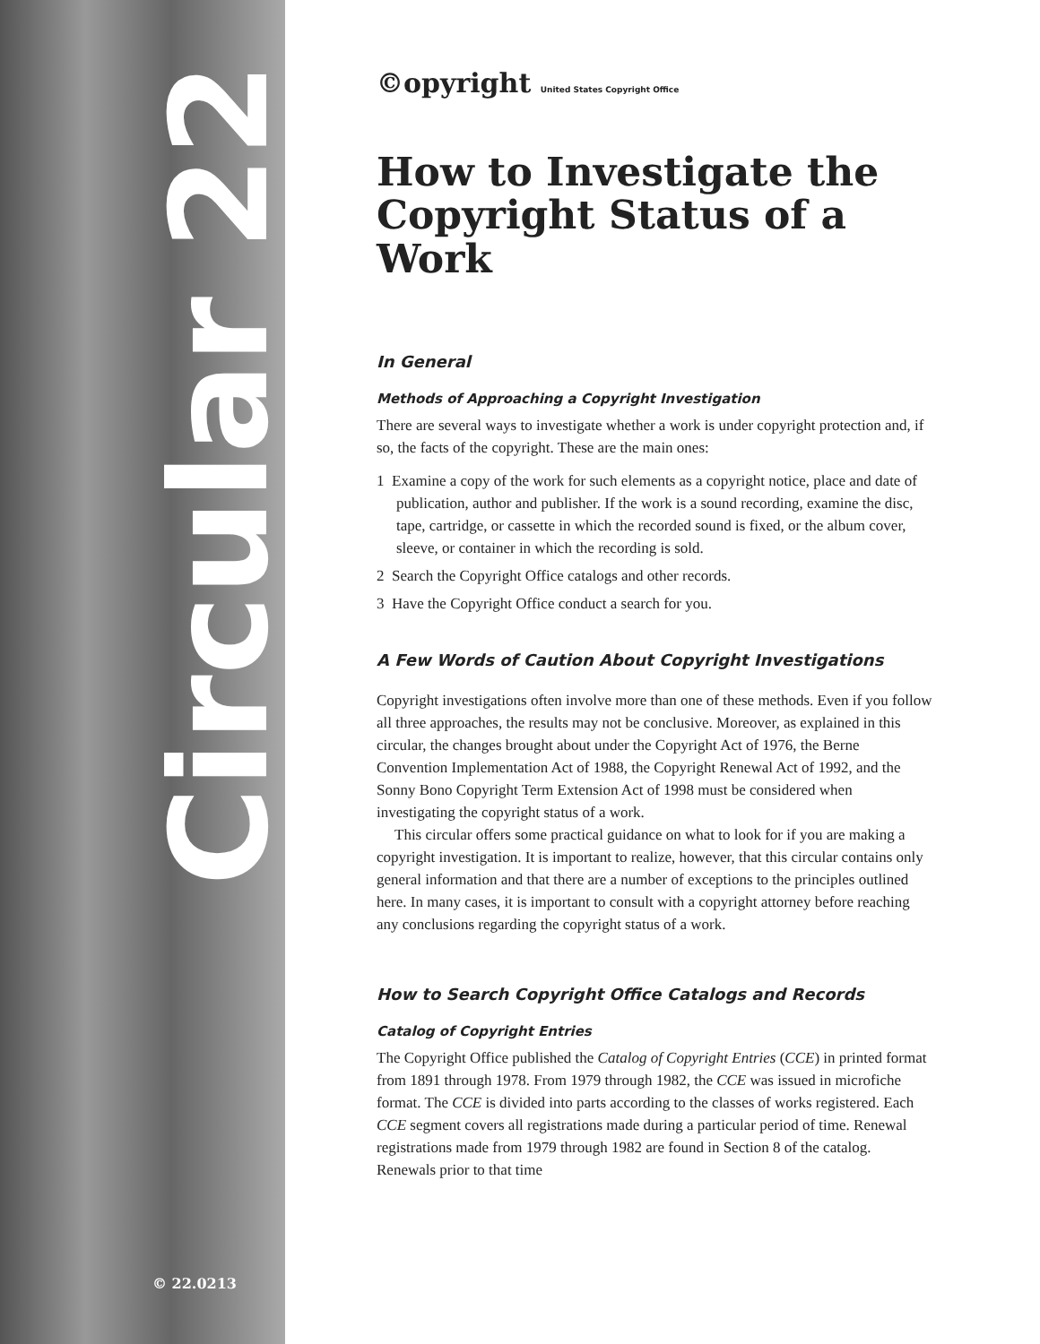Circular 22
© 22.0213
©opyright United States Copyright Office
How to Investigate the Copyright Status of a Work
In General
Methods of Approaching a Copyright Investigation
There are several ways to investigate whether a work is under copyright protection and, if so, the facts of the copyright. These are the main ones:
1 Examine a copy of the work for such elements as a copyright notice, place and date of publication, author and publisher. If the work is a sound recording, examine the disc, tape, cartridge, or cassette in which the recorded sound is fixed, or the album cover, sleeve, or container in which the recording is sold.
2 Search the Copyright Office catalogs and other records.
3 Have the Copyright Office conduct a search for you.
A Few Words of Caution About Copyright Investigations
Copyright investigations often involve more than one of these methods. Even if you follow all three approaches, the results may not be conclusive. Moreover, as explained in this circular, the changes brought about under the Copyright Act of 1976, the Berne Convention Implementation Act of 1988, the Copyright Renewal Act of 1992, and the Sonny Bono Copyright Term Extension Act of 1998 must be considered when investigating the copyright status of a work.
This circular offers some practical guidance on what to look for if you are making a copyright investigation. It is important to realize, however, that this circular contains only general information and that there are a number of exceptions to the principles outlined here. In many cases, it is important to consult with a copyright attorney before reaching any conclusions regarding the copyright status of a work.
How to Search Copyright Office Catalogs and Records
Catalog of Copyright Entries
The Copyright Office published the Catalog of Copyright Entries (CCE) in printed format from 1891 through 1978. From 1979 through 1982, the CCE was issued in microfiche format. The CCE is divided into parts according to the classes of works registered. Each CCE segment covers all registrations made during a particular period of time. Renewal registrations made from 1979 through 1982 are found in Section 8 of the catalog. Renewals prior to that time